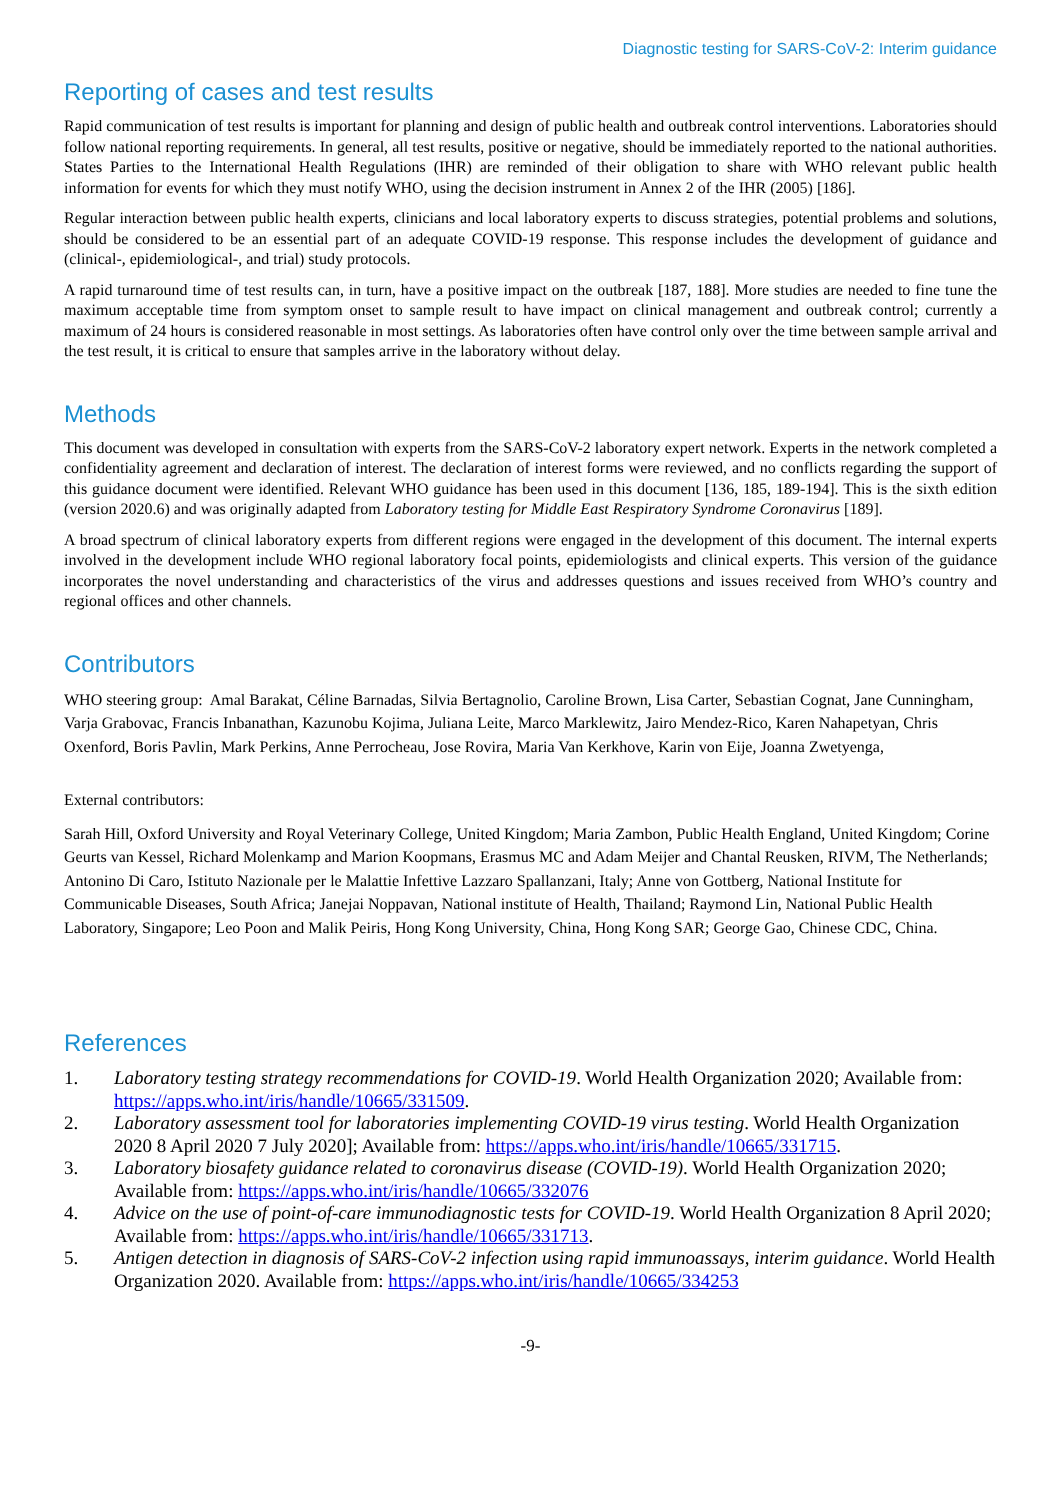Diagnostic testing for SARS-CoV-2: Interim guidance
Reporting of cases and test results
Rapid communication of test results is important for planning and design of public health and outbreak control interventions. Laboratories should follow national reporting requirements. In general, all test results, positive or negative, should be immediately reported to the national authorities. States Parties to the International Health Regulations (IHR) are reminded of their obligation to share with WHO relevant public health information for events for which they must notify WHO, using the decision instrument in Annex 2 of the IHR (2005) [186].
Regular interaction between public health experts, clinicians and local laboratory experts to discuss strategies, potential problems and solutions, should be considered to be an essential part of an adequate COVID-19 response. This response includes the development of guidance and (clinical-, epidemiological-, and trial) study protocols.
A rapid turnaround time of test results can, in turn, have a positive impact on the outbreak [187, 188]. More studies are needed to fine tune the maximum acceptable time from symptom onset to sample result to have impact on clinical management and outbreak control; currently a maximum of 24 hours is considered reasonable in most settings. As laboratories often have control only over the time between sample arrival and the test result, it is critical to ensure that samples arrive in the laboratory without delay.
Methods
This document was developed in consultation with experts from the SARS-CoV-2 laboratory expert network. Experts in the network completed a confidentiality agreement and declaration of interest. The declaration of interest forms were reviewed, and no conflicts regarding the support of this guidance document were identified. Relevant WHO guidance has been used in this document [136, 185, 189-194]. This is the sixth edition (version 2020.6) and was originally adapted from Laboratory testing for Middle East Respiratory Syndrome Coronavirus [189].
A broad spectrum of clinical laboratory experts from different regions were engaged in the development of this document. The internal experts involved in the development include WHO regional laboratory focal points, epidemiologists and clinical experts. This version of the guidance incorporates the novel understanding and characteristics of the virus and addresses questions and issues received from WHO’s country and regional offices and other channels.
Contributors
WHO steering group: Amal Barakat, Céline Barnadas, Silvia Bertagnolio, Caroline Brown, Lisa Carter, Sebastian Cognat, Jane Cunningham, Varja Grabovac, Francis Inbanathan, Kazunobu Kojima, Juliana Leite, Marco Marklewitz, Jairo Mendez-Rico, Karen Nahapetyan, Chris Oxenford, Boris Pavlin, Mark Perkins, Anne Perrocheau, Jose Rovira, Maria Van Kerkhove, Karin von Eije, Joanna Zwetyenga,
External contributors:
Sarah Hill, Oxford University and Royal Veterinary College, United Kingdom; Maria Zambon, Public Health England, United Kingdom; Corine Geurts van Kessel, Richard Molenkamp and Marion Koopmans, Erasmus MC and Adam Meijer and Chantal Reusken, RIVM, The Netherlands; Antonino Di Caro, Istituto Nazionale per le Malattie Infettive Lazzaro Spallanzani, Italy; Anne von Gottberg, National Institute for Communicable Diseases, South Africa; Janejai Noppavan, National institute of Health, Thailand; Raymond Lin, National Public Health Laboratory, Singapore; Leo Poon and Malik Peiris, Hong Kong University, China, Hong Kong SAR; George Gao, Chinese CDC, China.
References
1. Laboratory testing strategy recommendations for COVID-19. World Health Organization 2020; Available from: https://apps.who.int/iris/handle/10665/331509.
2. Laboratory assessment tool for laboratories implementing COVID-19 virus testing. World Health Organization 2020 8 April 2020 7 July 2020]; Available from: https://apps.who.int/iris/handle/10665/331715.
3. Laboratory biosafety guidance related to coronavirus disease (COVID-19). World Health Organization 2020; Available from: https://apps.who.int/iris/handle/10665/332076
4. Advice on the use of point-of-care immunodiagnostic tests for COVID-19. World Health Organization 8 April 2020; Available from: https://apps.who.int/iris/handle/10665/331713.
5. Antigen detection in diagnosis of SARS-CoV-2 infection using rapid immunoassays, interim guidance. World Health Organization 2020. Available from: https://apps.who.int/iris/handle/10665/334253
-9-